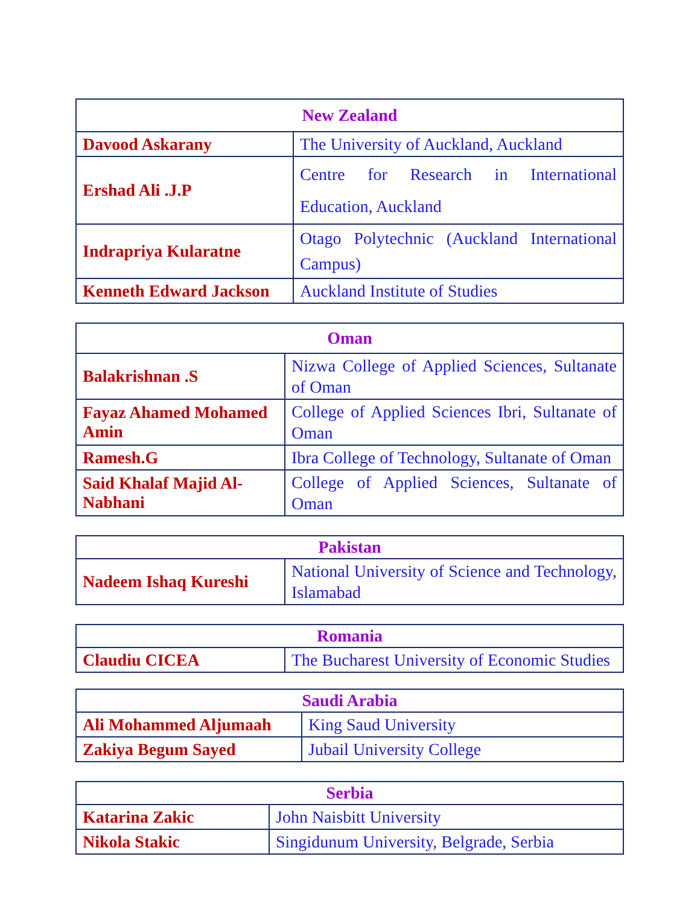| New Zealand | |
| --- | --- |
| Davood Askarany | The University of Auckland, Auckland |
| Ershad Ali .J.P | Centre for Research in International Education, Auckland |
| Indrapriya Kularatne | Otago Polytechnic (Auckland International Campus) |
| Kenneth Edward Jackson | Auckland Institute of Studies |
| Oman | |
| --- | --- |
| Balakrishnan .S | Nizwa College of Applied Sciences, Sultanate of Oman |
| Fayaz Ahamed Mohamed Amin | College of Applied Sciences Ibri, Sultanate of Oman |
| Ramesh.G | Ibra College of Technology, Sultanate of Oman |
| Said Khalaf Majid Al-Nabhani | College of Applied Sciences, Sultanate of Oman |
| Pakistan | |
| --- | --- |
| Nadeem Ishaq Kureshi | National University of Science and Technology, Islamabad |
| Romania | |
| --- | --- |
| Claudiu CICEA | The Bucharest University of Economic Studies |
| Saudi Arabia | |
| --- | --- |
| Ali Mohammed Aljumaah | King Saud University |
| Zakiya Begum Sayed | Jubail University College |
| Serbia | |
| --- | --- |
| Katarina Zakic | John Naisbitt University |
| Nikola Stakic | Singidunum University, Belgrade, Serbia |